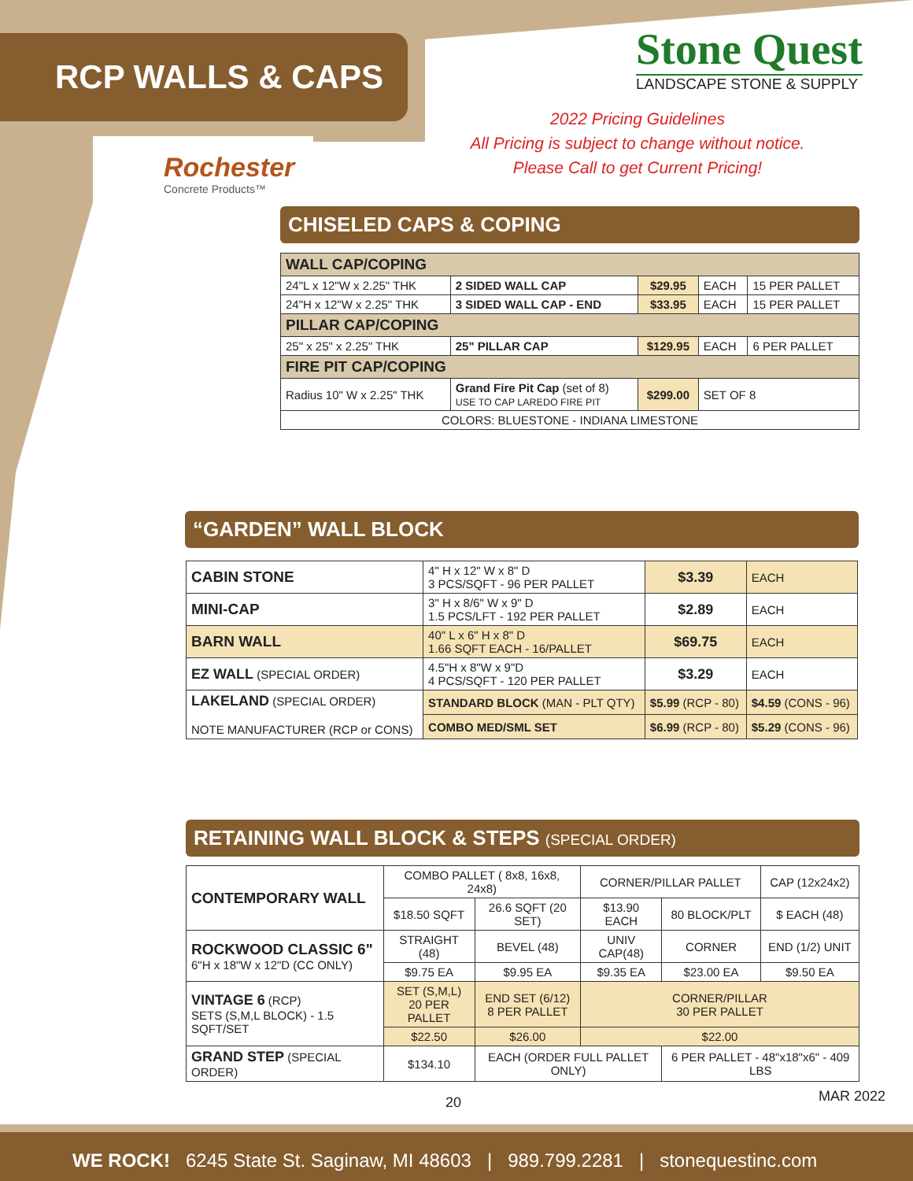RCP WALLS & CAPS
Stone Quest
LANDSCAPE STONE & SUPPLY
2022 Pricing Guidelines
All Pricing is subject to change without notice.
Please Call to get Current Pricing!
Rochester
Concrete Products™
CHISELED CAPS & COPING
| WALL CAP/COPING | | | | |
| 24"L x 12"W x 2.25" THK | 2 SIDED WALL CAP | $29.95 | EACH | 15 PER PALLET |
| 24"H x 12"W x 2.25" THK | 3 SIDED WALL CAP - END | $33.95 | EACH | 15 PER PALLET |
| PILLAR CAP/COPING | | | | |
| 25" x 25" x 2.25" THK | 25" PILLAR CAP | $129.95 | EACH | 6 PER PALLET |
| FIRE PIT CAP/COPING | | | | |
| Radius 10" W x 2.25" THK | Grand Fire Pit Cap (set of 8) USE TO CAP LAREDO FIRE PIT | $299.00 | SET OF 8 | |
| COLORS: BLUESTONE - INDIANA LIMESTONE | | | | |
“GARDEN” WALL BLOCK
| CABIN STONE | 4" H x 12" W x 8" D 3 PCS/SQFT - 96 PER PALLET | $3.39 | EACH |
| MINI-CAP | 3" H x 8/6" W x 9" D 1.5 PCS/LFT - 192 PER PALLET | $2.89 | EACH |
| BARN WALL | 40" L x 6" H x 8" D 1.66 SQFT EACH - 16/PALLET | $69.75 | EACH |
| EZ WALL (SPECIAL ORDER) | 4.5"H x 8"W x 9"D 4 PCS/SQFT - 120 PER PALLET | $3.29 | EACH |
| LAKELAND (SPECIAL ORDER) NOTE MANUFACTURER (RCP or CONS) | STANDARD BLOCK (MAN - PLT QTY) | $5.99 (RCP - 80) | $4.59 (CONS - 96) |
| | COMBO MED/SML SET | $6.99 (RCP - 80) | $5.29 (CONS - 96) |
RETAINING WALL BLOCK & STEPS (SPECIAL ORDER)
| CONTEMPORARY WALL | COMBO PALLET ( 8x8, 16x8, 24x8) | | CORNER/PILLAR PALLET | | CAP (12x24x2) |
| | $18.50 SQFT | 26.6 SQFT (20 SET) | $13.90 EACH | 80 BLOCK/PLT | $ EACH (48) |
| ROCKWOOD CLASSIC 6" 6"H x 18"W x 12"D (CC ONLY) | STRAIGHT (48) | BEVEL (48) | UNIV CAP(48) | CORNER | END (1/2) UNIT |
| | $9.75 EA | $9.95 EA | $9.35 EA | $23.00 EA | $9.50 EA |
| VINTAGE 6 (RCP) SETS (S,M,L BLOCK) - 1.5 SQFT/SET | SET (S,M,L) 20 PER PALLET | END SET (6/12) 8 PER PALLET | CORNER/PILLAR 30 PER PALLET | | |
| | $22.50 | $26.00 | $22.00 | | |
| GRAND STEP (SPECIAL ORDER) | $134.10 | EACH (ORDER FULL PALLET ONLY) | | 6 PER PALLET - 48"x18"x6" - 409 LBS | |
20 MAR 2022
WE ROCK! 6245 State St. Saginaw, MI 48603 | 989.799.2281 | stonequestinc.com